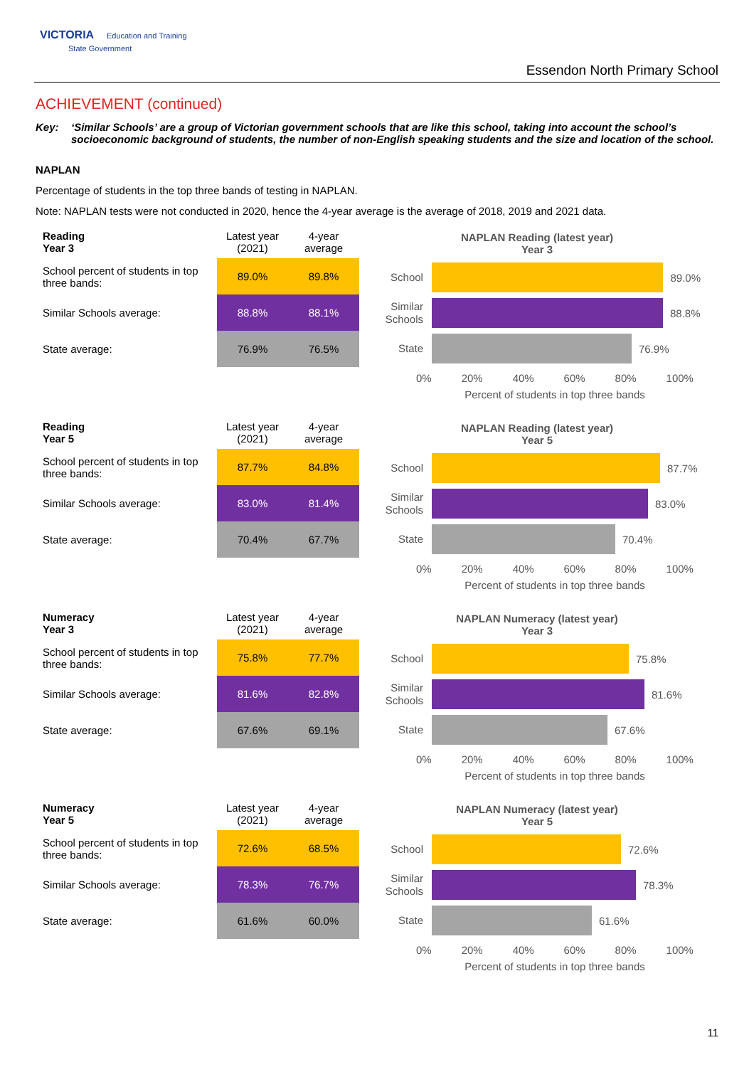VICTORIA Education and Training
State Government
Essendon North Primary School
ACHIEVEMENT (continued)
Key: ‘Similar Schools’ are a group of Victorian government schools that are like this school, taking into account the school’s socioeconomic background of students, the number of non-English speaking students and the size and location of the school.
NAPLAN
Percentage of students in the top three bands of testing in NAPLAN.
Note: NAPLAN tests were not conducted in 2020, hence the 4-year average is the average of 2018, 2019 and 2021 data.
| Reading Year 3 | Latest year (2021) | 4-year average |
| --- | --- | --- |
| School percent of students in top three bands: | 89.0% | 89.8% |
| Similar Schools average: | 88.8% | 88.1% |
| State average: | 76.9% | 76.5% |
NAPLAN Reading (latest year)
Year 3
School
89.0%
Similar Schools
88.8%
State
76.9%
0% 20% 40% 60% 80% 100%
Percent of students in top three bands
| Reading Year 5 | Latest year (2021) | 4-year average |
| --- | --- | --- |
| School percent of students in top three bands: | 87.7% | 84.8% |
| Similar Schools average: | 83.0% | 81.4% |
| State average: | 70.4% | 67.7% |
NAPLAN Reading (latest year)
Year 5
School
87.7%
Similar Schools
83.0%
State
70.4%
0% 20% 40% 60% 80% 100%
Percent of students in top three bands
| Numeracy Year 3 | Latest year (2021) | 4-year average |
| --- | --- | --- |
| School percent of students in top three bands: | 75.8% | 77.7% |
| Similar Schools average: | 81.6% | 82.8% |
| State average: | 67.6% | 69.1% |
NAPLAN Numeracy (latest year)
Year 3
School
75.8%
Similar Schools
81.6%
State
67.6%
0% 20% 40% 60% 80% 100%
Percent of students in top three bands
| Numeracy Year 5 | Latest year (2021) | 4-year average |
| --- | --- | --- |
| School percent of students in top three bands: | 72.6% | 68.5% |
| Similar Schools average: | 78.3% | 76.7% |
| State average: | 61.6% | 60.0% |
NAPLAN Numeracy (latest year)
Year 5
School
72.6%
Similar Schools
78.3%
State
61.6%
0% 20% 40% 60% 80% 100%
Percent of students in top three bands
11